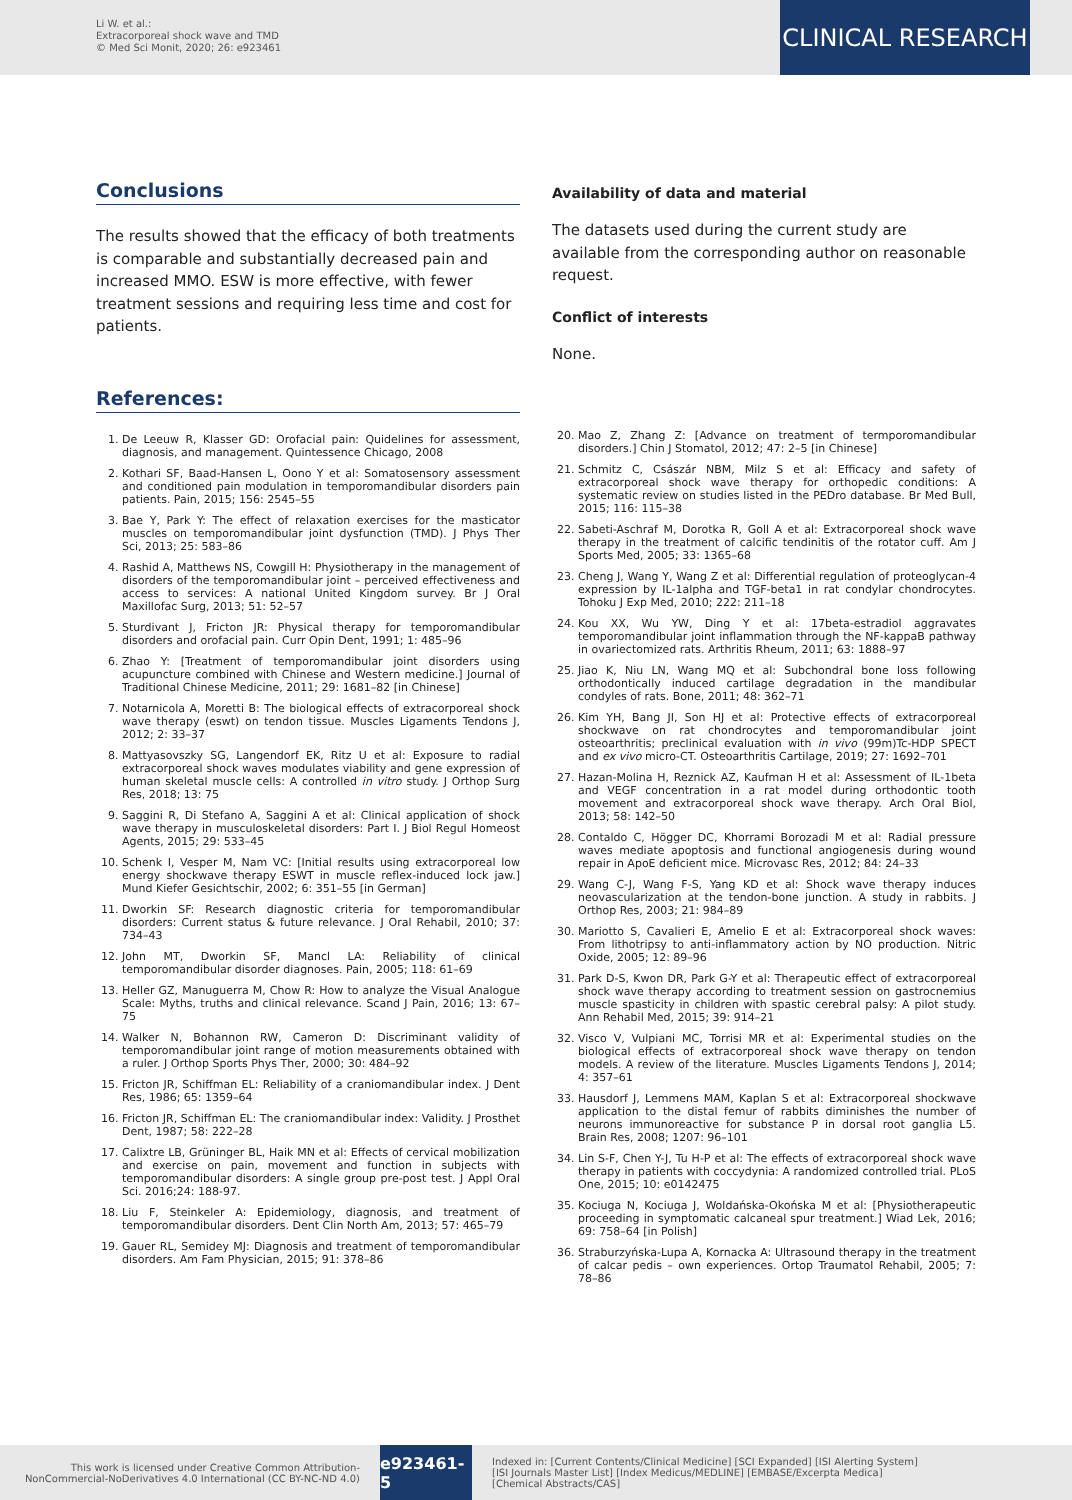Li W. et al.:
Extracorporeal shock wave and TMD
© Med Sci Monit, 2020; 26: e923461
CLINICAL RESEARCH
Conclusions
The results showed that the efficacy of both treatments is comparable and substantially decreased pain and increased MMO. ESW is more effective, with fewer treatment sessions and requiring less time and cost for patients.
Availability of data and material
The datasets used during the current study are available from the corresponding author on reasonable request.
Conflict of interests
None.
References:
1. De Leeuw R, Klasser GD: Orofacial pain: Quidelines for assessment, diagnosis, and management. Quintessence Chicago, 2008
2. Kothari SF, Baad-Hansen L, Oono Y et al: Somatosensory assessment and conditioned pain modulation in temporomandibular disorders pain patients. Pain, 2015; 156: 2545–55
3. Bae Y, Park Y: The effect of relaxation exercises for the masticator muscles on temporomandibular joint dysfunction (TMD). J Phys Ther Sci, 2013; 25: 583–86
4. Rashid A, Matthews NS, Cowgill H: Physiotherapy in the management of disorders of the temporomandibular joint – perceived effectiveness and access to services: A national United Kingdom survey. Br J Oral Maxillofac Surg, 2013; 51: 52–57
5. Sturdivant J, Fricton JR: Physical therapy for temporomandibular disorders and orofacial pain. Curr Opin Dent, 1991; 1: 485–96
6. Zhao Y: [Treatment of temporomandibular joint disorders using acupuncture combined with Chinese and Western medicine.] Journal of Traditional Chinese Medicine, 2011; 29: 1681–82 [in Chinese]
7. Notarnicola A, Moretti B: The biological effects of extracorporeal shock wave therapy (eswt) on tendon tissue. Muscles Ligaments Tendons J, 2012; 2: 33–37
8. Mattyasovszky SG, Langendorf EK, Ritz U et al: Exposure to radial extracorporeal shock waves modulates viability and gene expression of human skeletal muscle cells: A controlled in vitro study. J Orthop Surg Res, 2018; 13: 75
9. Saggini R, Di Stefano A, Saggini A et al: Clinical application of shock wave therapy in musculoskeletal disorders: Part I. J Biol Regul Homeost Agents, 2015; 29: 533–45
10. Schenk I, Vesper M, Nam VC: [Initial results using extracorporeal low energy shockwave therapy ESWT in muscle reflex-induced lock jaw.] Mund Kiefer Gesichtschir, 2002; 6: 351–55 [in German]
11. Dworkin SF: Research diagnostic criteria for temporomandibular disorders: Current status & future relevance. J Oral Rehabil, 2010; 37: 734–43
12. John MT, Dworkin SF, Mancl LA: Reliability of clinical temporomandibular disorder diagnoses. Pain, 2005; 118: 61–69
13. Heller GZ, Manuguerra M, Chow R: How to analyze the Visual Analogue Scale: Myths, truths and clinical relevance. Scand J Pain, 2016; 13: 67–75
14. Walker N, Bohannon RW, Cameron D: Discriminant validity of temporomandibular joint range of motion measurements obtained with a ruler. J Orthop Sports Phys Ther, 2000; 30: 484–92
15. Fricton JR, Schiffman EL: Reliability of a craniomandibular index. J Dent Res, 1986; 65: 1359–64
16. Fricton JR, Schiffman EL: The craniomandibular index: Validity. J Prosthet Dent, 1987; 58: 222–28
17. Calixtre LB, Grüninger BL, Haik MN et al: Effects of cervical mobilization and exercise on pain, movement and function in subjects with temporomandibular disorders: A single group pre-post test. J Appl Oral Sci. 2016;24: 188-97.
18. Liu F, Steinkeler A: Epidemiology, diagnosis, and treatment of temporomandibular disorders. Dent Clin North Am, 2013; 57: 465–79
19. Gauer RL, Semidey MJ: Diagnosis and treatment of temporomandibular disorders. Am Fam Physician, 2015; 91: 378–86
20. Mao Z, Zhang Z: [Advance on treatment of termporomandibular disorders.] Chin J Stomatol, 2012; 47: 2–5 [in Chinese]
21. Schmitz C, Császár NBM, Milz S et al: Efficacy and safety of extracorporeal shock wave therapy for orthopedic conditions: A systematic review on studies listed in the PEDro database. Br Med Bull, 2015; 116: 115–38
22. Sabeti-Aschraf M, Dorotka R, Goll A et al: Extracorporeal shock wave therapy in the treatment of calcific tendinitis of the rotator cuff. Am J Sports Med, 2005; 33: 1365–68
23. Cheng J, Wang Y, Wang Z et al: Differential regulation of proteoglycan-4 expression by IL-1alpha and TGF-beta1 in rat condylar chondrocytes. Tohoku J Exp Med, 2010; 222: 211–18
24. Kou XX, Wu YW, Ding Y et al: 17beta-estradiol aggravates temporomandibular joint inflammation through the NF-kappaB pathway in ovariectomized rats. Arthritis Rheum, 2011; 63: 1888–97
25. Jiao K, Niu LN, Wang MQ et al: Subchondral bone loss following orthodontically induced cartilage degradation in the mandibular condyles of rats. Bone, 2011; 48: 362–71
26. Kim YH, Bang JI, Son HJ et al: Protective effects of extracorporeal shockwave on rat chondrocytes and temporomandibular joint osteoarthritis; preclinical evaluation with in vivo (99m)Tc-HDP SPECT and ex vivo micro-CT. Osteoarthritis Cartilage, 2019; 27: 1692–701
27. Hazan-Molina H, Reznick AZ, Kaufman H et al: Assessment of IL-1beta and VEGF concentration in a rat model during orthodontic tooth movement and extracorporeal shock wave therapy. Arch Oral Biol, 2013; 58: 142–50
28. Contaldo C, Högger DC, Khorrami Borozadi M et al: Radial pressure waves mediate apoptosis and functional angiogenesis during wound repair in ApoE deficient mice. Microvasc Res, 2012; 84: 24–33
29. Wang C-J, Wang F-S, Yang KD et al: Shock wave therapy induces neovascularization at the tendon-bone junction. A study in rabbits. J Orthop Res, 2003; 21: 984–89
30. Mariotto S, Cavalieri E, Amelio E et al: Extracorporeal shock waves: From lithotripsy to anti-inflammatory action by NO production. Nitric Oxide, 2005; 12: 89–96
31. Park D-S, Kwon DR, Park G-Y et al: Therapeutic effect of extracorporeal shock wave therapy according to treatment session on gastrocnemius muscle spasticity in children with spastic cerebral palsy: A pilot study. Ann Rehabil Med, 2015; 39: 914–21
32. Visco V, Vulpiani MC, Torrisi MR et al: Experimental studies on the biological effects of extracorporeal shock wave therapy on tendon models. A review of the literature. Muscles Ligaments Tendons J, 2014; 4: 357–61
33. Hausdorf J, Lemmens MAM, Kaplan S et al: Extracorporeal shockwave application to the distal femur of rabbits diminishes the number of neurons immunoreactive for substance P in dorsal root ganglia L5. Brain Res, 2008; 1207: 96–101
34. Lin S-F, Chen Y-J, Tu H-P et al: The effects of extracorporeal shock wave therapy in patients with coccydynia: A randomized controlled trial. PLoS One, 2015; 10: e0142475
35. Kociuga N, Kociuga J, Woldańska-Okońska M et al: [Physiotherapeutic proceeding in symptomatic calcaneal spur treatment.] Wiad Lek, 2016; 69: 758–64 [in Polish]
36. Straburzyńska-Lupa A, Kornacka A: Ultrasound therapy in the treatment of calcar pedis – own experiences. Ortop Traumatol Rehabil, 2005; 7: 78–86
This work is licensed under Creative Common Attribution-NonCommercial-NoDerivatives 4.0 International (CC BY-NC-ND 4.0)
e923461-5
Indexed in: [Current Contents/Clinical Medicine] [SCI Expanded] [ISI Alerting System] [ISI Journals Master List] [Index Medicus/MEDLINE] [EMBASE/Excerpta Medica] [Chemical Abstracts/CAS]